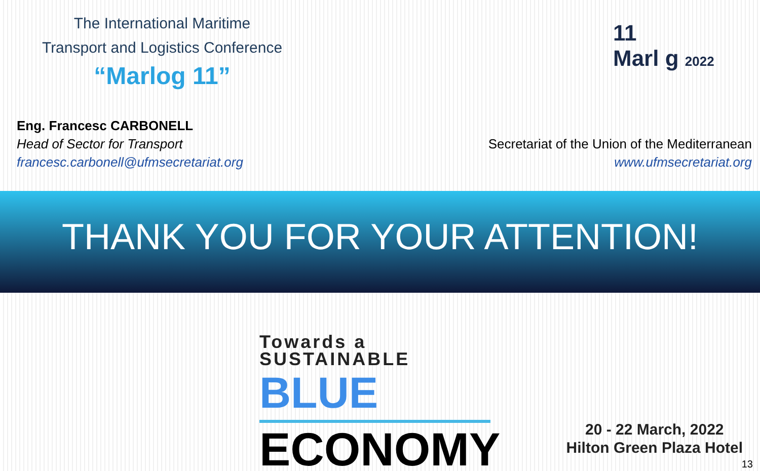The International Maritime
Transport and Logistics Conference
“Marlog 11”
11
Marl g 2022
Eng. Francesc CARBONELL
Head of Sector for Transport
francesc.carbonell@ufmsecretariat.org
Secretariat of the Union of the Mediterranean
www.ufmsecretariat.org
THANK YOU FOR YOUR ATTENTION!
Towards a
SUSTAINABLE BLUE
ECONOMY
20 - 22 March, 2022
Hilton Green Plaza Hotel
13